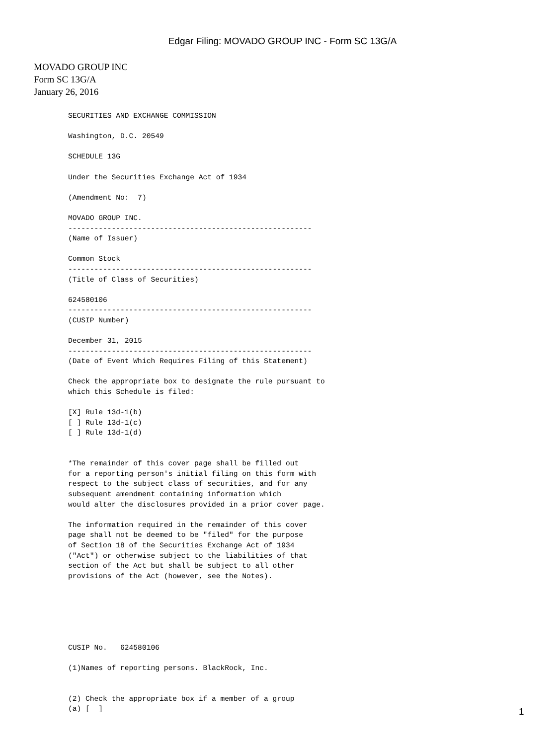Edgar Filing: MOVADO GROUP INC - Form SC 13G/A
MOVADO GROUP INC
Form SC 13G/A
January 26, 2016
SECURITIES AND EXCHANGE COMMISSION

Washington, D.C. 20549

SCHEDULE 13G

Under the Securities Exchange Act of 1934

(Amendment No:  7)

MOVADO GROUP INC.
--------------------------------------------------------
(Name of Issuer)

Common Stock
--------------------------------------------------------
(Title of Class of Securities)

624580106
--------------------------------------------------------
(CUSIP Number)

December 31, 2015
--------------------------------------------------------
(Date of Event Which Requires Filing of this Statement)

Check the appropriate box to designate the rule pursuant to
which this Schedule is filed:

[X] Rule 13d-1(b)
[ ] Rule 13d-1(c)
[ ] Rule 13d-1(d)


*The remainder of this cover page shall be filled out
for a reporting person's initial filing on this form with
respect to the subject class of securities, and for any
subsequent amendment containing information which
would alter the disclosures provided in a prior cover page.

The information required in the remainder of this cover
page shall not be deemed to be "filed" for the purpose
of Section 18 of the Securities Exchange Act of 1934
("Act") or otherwise subject to the liabilities of that
section of the Act but shall be subject to all other
provisions of the Act (however, see the Notes).






CUSIP No.   624580106

(1)Names of reporting persons. BlackRock, Inc.


(2) Check the appropriate box if a member of a group
(a) [  ]
1